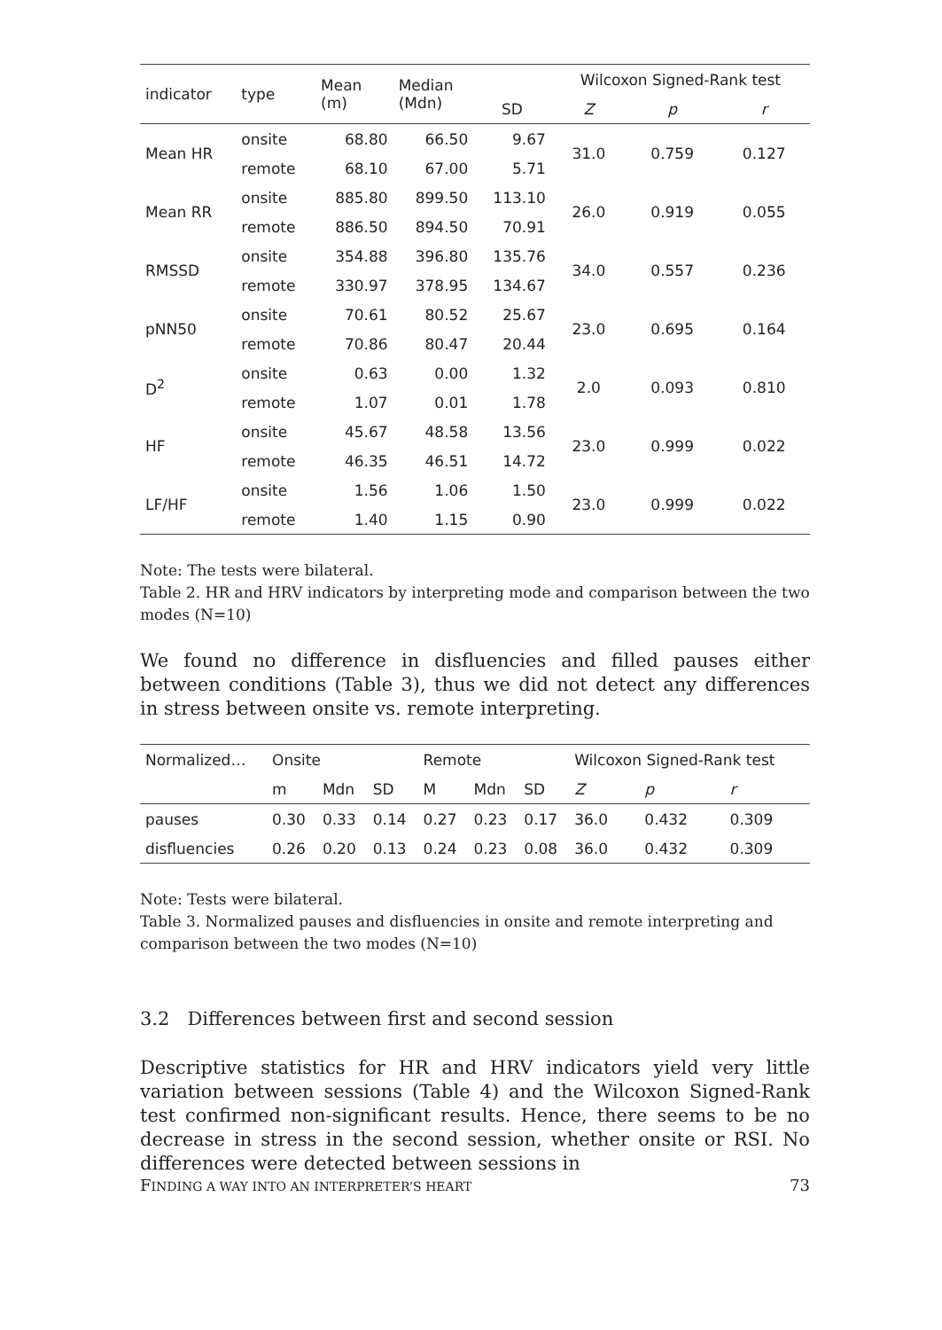| indicator | type | Mean (m) | Median (Mdn) | | Wilcoxon Signed-Rank test | | |
| --- | --- | --- | --- | --- | --- | --- | --- |
| | | | | SD | Z | p | r |
| Mean HR | onsite | 68.80 | 66.50 | 9.67 | 31.0 | 0.759 | 0.127 |
| | remote | 68.10 | 67.00 | 5.71 | | | |
| Mean RR | onsite | 885.80 | 899.50 | 113.10 | 26.0 | 0.919 | 0.055 |
| | remote | 886.50 | 894.50 | 70.91 | | | |
| RMSSD | onsite | 354.88 | 396.80 | 135.76 | 34.0 | 0.557 | 0.236 |
| | remote | 330.97 | 378.95 | 134.67 | | | |
| pNN50 | onsite | 70.61 | 80.52 | 25.67 | 23.0 | 0.695 | 0.164 |
| | remote | 70.86 | 80.47 | 20.44 | | | |
| D<sup>2</sup> | onsite | 0.63 | 0.00 | 1.32 | 2.0 | 0.093 | 0.810 |
| | remote | 1.07 | 0.01 | 1.78 | | | |
| HF | onsite | 45.67 | 48.58 | 13.56 | 23.0 | 0.999 | 0.022 |
| | remote | 46.35 | 46.51 | 14.72 | | | |
| LF/HF | onsite | 1.56 | 1.06 | 1.50 | 23.0 | 0.999 | 0.022 |
| | remote | 1.40 | 1.15 | 0.90 | | | |
Note: The tests were bilateral.
Table 2. HR and HRV indicators by interpreting mode and comparison between the two modes (N=10)
We found no difference in disfluencies and filled pauses either between conditions (Table 3), thus we did not detect any differences in stress between onsite vs. remote interpreting.
| Normalized… | Onsite | | | Remote | | | Wilcoxon Signed-Rank test | | |
| | m | Mdn | SD | M | Mdn | SD | Z | p | r |
| pauses | 0.30 | 0.33 | 0.14 | 0.27 | 0.23 | 0.17 | 36.0 | 0.432 | 0.309 |
| disfluencies | 0.26 | 0.20 | 0.13 | 0.24 | 0.23 | 0.08 | 36.0 | 0.432 | 0.309 |
Note: Tests were bilateral.
Table 3. Normalized pauses and disfluencies in onsite and remote interpreting and comparison between the two modes (N=10)
3.2 Differences between first and second session
Descriptive statistics for HR and HRV indicators yield very little variation between sessions (Table 4) and the Wilcoxon Signed-Rank test confirmed non-significant results. Hence, there seems to be no decrease in stress in the second session, whether onsite or RSI. No differences were detected between sessions in
FINDING A WAY INTO AN INTERPRETER’S HEART 73